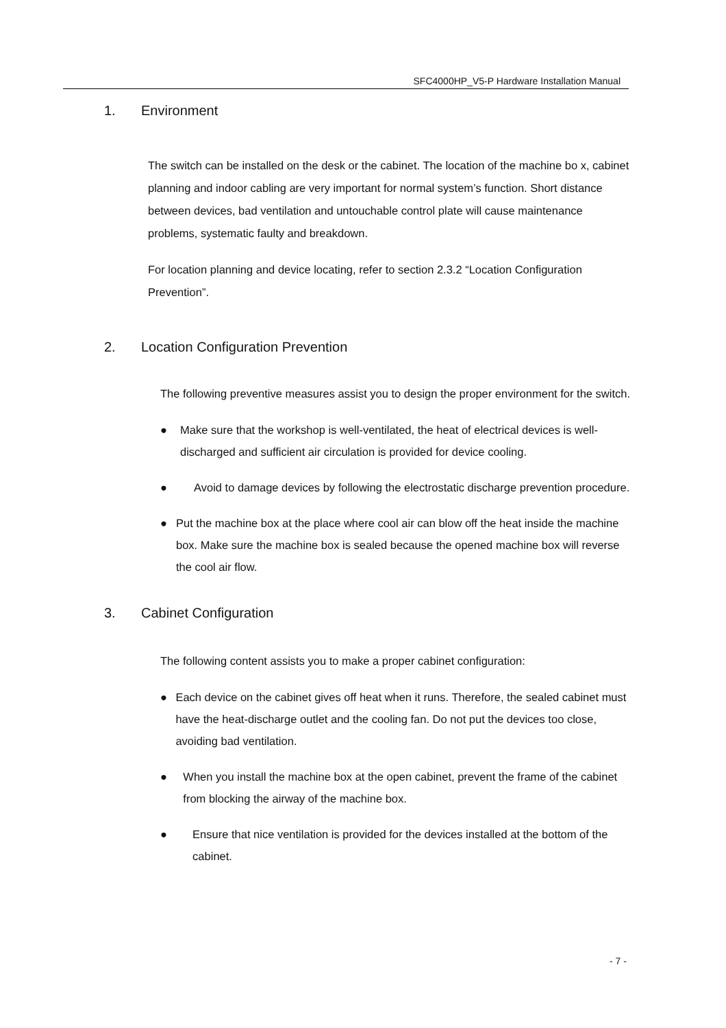SFC4000HP_V5-P Hardware Installation Manual
1. Environment
The switch can be installed on the desk or the cabinet. The location of the machine bo x, cabinet planning and indoor cabling are very important for normal system’s function. Short distance between devices, bad ventilation and untouchable control plate will cause maintenance problems, systematic faulty and breakdown.
For location planning and device locating, refer to section 2.3.2 “Location Configuration Prevention”.
2. Location Configuration Prevention
The following preventive measures assist you to design the proper environment for the switch.
● Make sure that the workshop is well-ventilated, the heat of electrical devices is well-discharged and sufficient air circulation is provided for device cooling.
● Avoid to damage devices by following the electrostatic discharge prevention procedure.
● Put the machine box at the place where cool air can blow off the heat inside the machine box. Make sure the machine box is sealed because the opened machine box will reverse the cool air flow.
3. Cabinet Configuration
The following content assists you to make a proper cabinet configuration:
● Each device on the cabinet gives off heat when it runs. Therefore, the sealed cabinet must have the heat-discharge outlet and the cooling fan. Do not put the devices too close, avoiding bad ventilation.
● When you install the machine box at the open cabinet, prevent the frame of the cabinet from blocking the airway of the machine box.
● Ensure that nice ventilation is provided for the devices installed at the bottom of the cabinet.
- 7 -